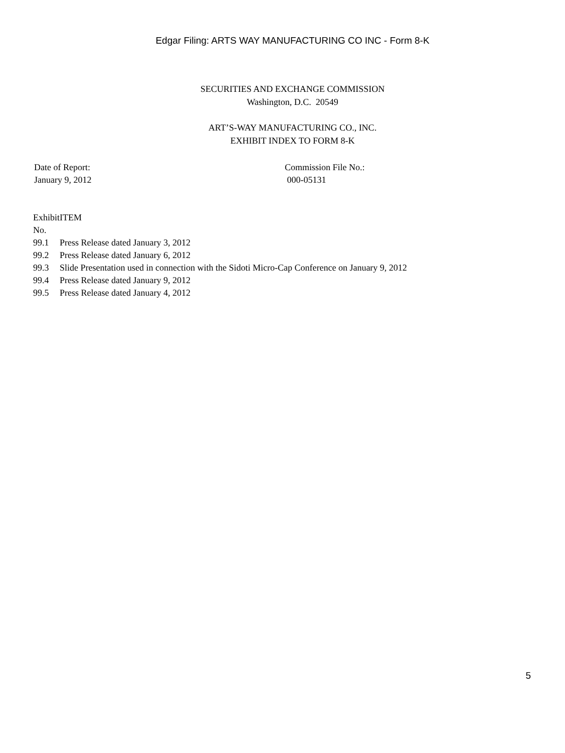Edgar Filing: ARTS WAY MANUFACTURING CO INC - Form 8-K
SECURITIES AND EXCHANGE COMMISSION
Washington, D.C. 20549
ART’S-WAY MANUFACTURING CO., INC.
EXHIBIT INDEX TO FORM 8-K
Date of Report:
January 9, 2012
Commission File No.:
000-05131
| Exhibit No. | ITEM |
| --- | --- |
| 99.1 | Press Release dated January 3, 2012 |
| 99.2 | Press Release dated January 6, 2012 |
| 99.3 | Slide Presentation used in connection with the Sidoti Micro-Cap Conference on January 9, 2012 |
| 99.4 | Press Release dated January 9, 2012 |
| 99.5 | Press Release dated January 4, 2012 |
5